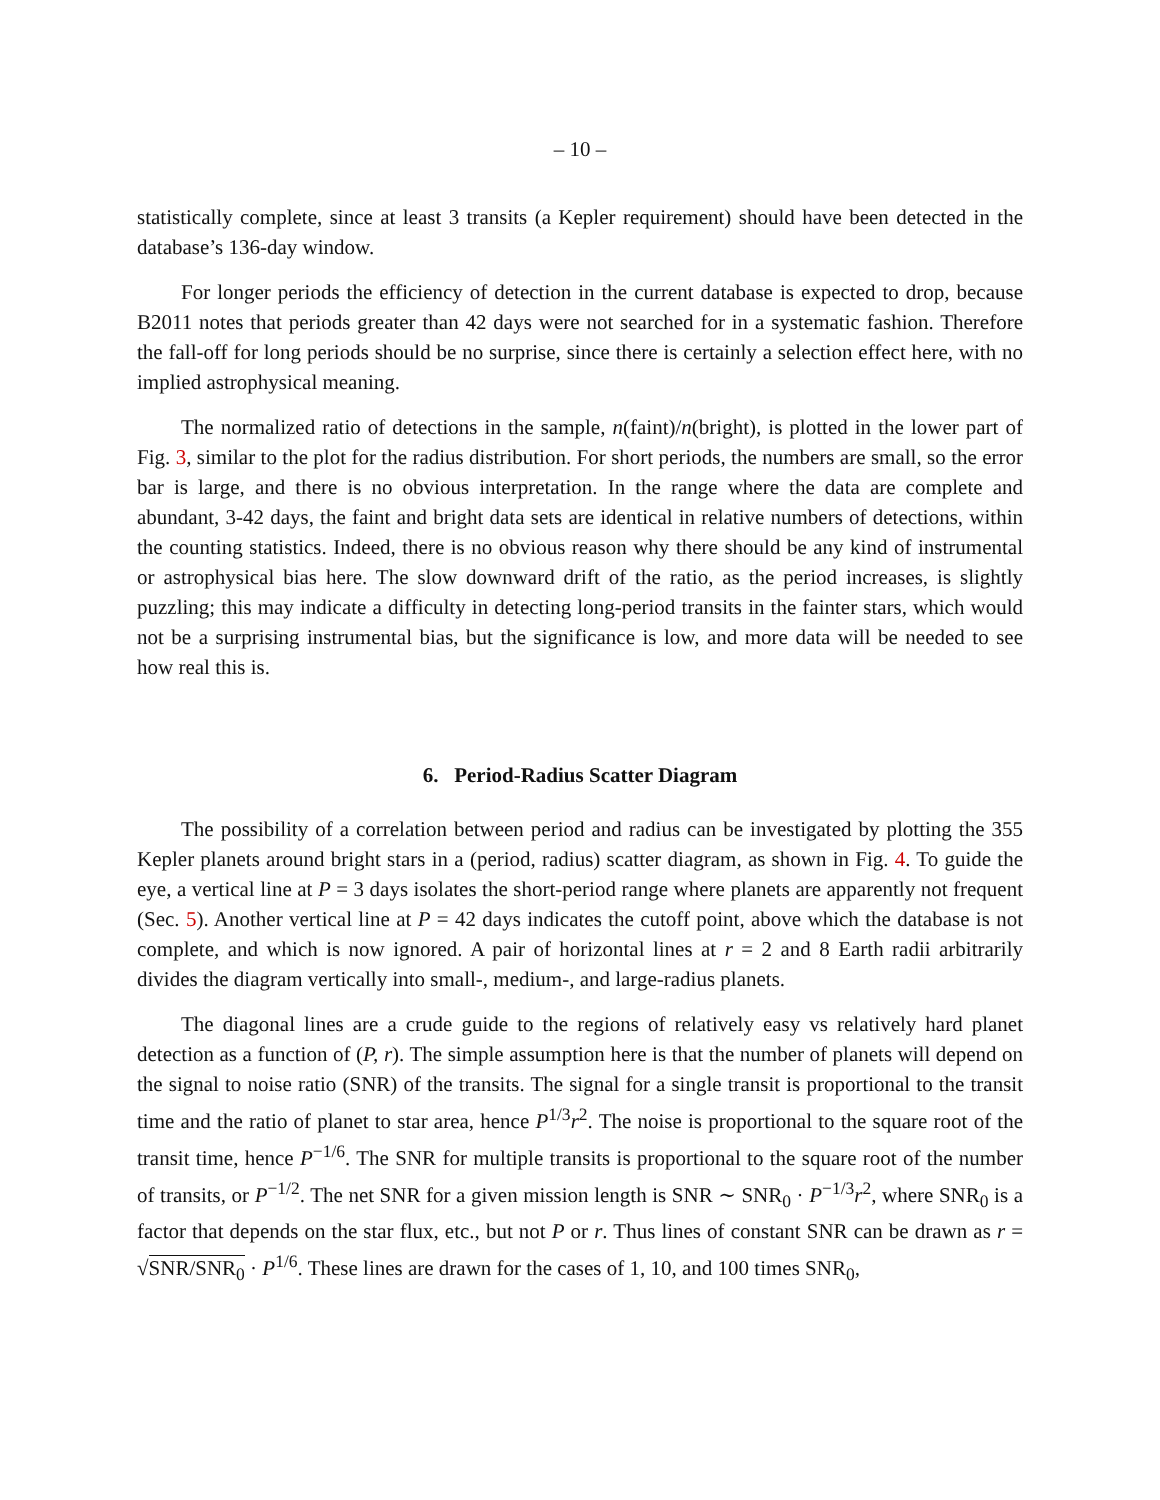– 10 –
statistically complete, since at least 3 transits (a Kepler requirement) should have been detected in the database’s 136-day window.
For longer periods the efficiency of detection in the current database is expected to drop, because B2011 notes that periods greater than 42 days were not searched for in a systematic fashion. Therefore the fall-off for long periods should be no surprise, since there is certainly a selection effect here, with no implied astrophysical meaning.
The normalized ratio of detections in the sample, n(faint)/n(bright), is plotted in the lower part of Fig. 3, similar to the plot for the radius distribution. For short periods, the numbers are small, so the error bar is large, and there is no obvious interpretation. In the range where the data are complete and abundant, 3-42 days, the faint and bright data sets are identical in relative numbers of detections, within the counting statistics. Indeed, there is no obvious reason why there should be any kind of instrumental or astrophysical bias here. The slow downward drift of the ratio, as the period increases, is slightly puzzling; this may indicate a difficulty in detecting long-period transits in the fainter stars, which would not be a surprising instrumental bias, but the significance is low, and more data will be needed to see how real this is.
6. Period-Radius Scatter Diagram
The possibility of a correlation between period and radius can be investigated by plotting the 355 Kepler planets around bright stars in a (period, radius) scatter diagram, as shown in Fig. 4. To guide the eye, a vertical line at P = 3 days isolates the short-period range where planets are apparently not frequent (Sec. 5). Another vertical line at P = 42 days indicates the cutoff point, above which the database is not complete, and which is now ignored. A pair of horizontal lines at r = 2 and 8 Earth radii arbitrarily divides the diagram vertically into small-, medium-, and large-radius planets.
The diagonal lines are a crude guide to the regions of relatively easy vs relatively hard planet detection as a function of (P, r). The simple assumption here is that the number of planets will depend on the signal to noise ratio (SNR) of the transits. The signal for a single transit is proportional to the transit time and the ratio of planet to star area, hence P<sup>1/3</sup>r<sup>2</sup>. The noise is proportional to the square root of the transit time, hence P<sup>−1/6</sup>. The SNR for multiple transits is proportional to the square root of the number of transits, or P<sup>−1/2</sup>. The net SNR for a given mission length is SNR ∼ SNR<sub>0</sub> · P<sup>−1/3</sup>r<sup>2</sup>, where SNR<sub>0</sub> is a factor that depends on the star flux, etc., but not P or r. Thus lines of constant SNR can be drawn as r = √SNR/SNR<sub>0</sub> · P<sup>1/6</sup>. These lines are drawn for the cases of 1, 10, and 100 times SNR<sub>0</sub>,